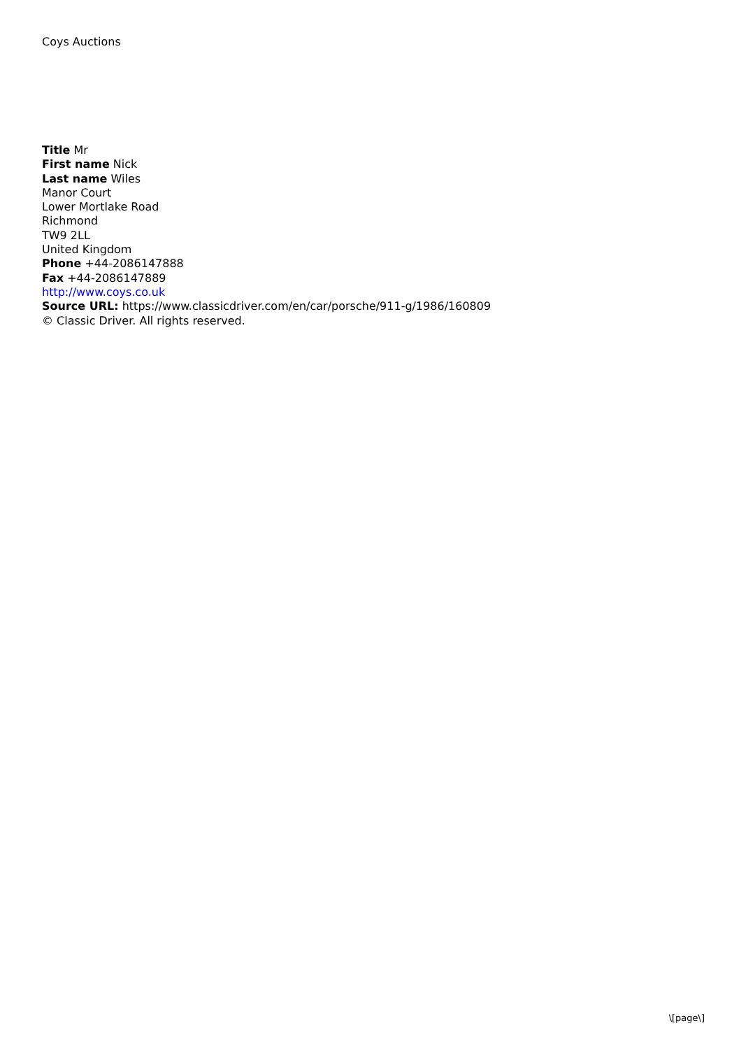Coys Auctions
Title Mr
First name Nick
Last name Wiles
Manor Court
Lower Mortlake Road
Richmond
TW9 2LL
United Kingdom
Phone +44-2086147888
Fax +44-2086147889
http://www.coys.co.uk
Source URL: https://www.classicdriver.com/en/car/porsche/911-g/1986/160809
© Classic Driver. All rights reserved.
\[page\]